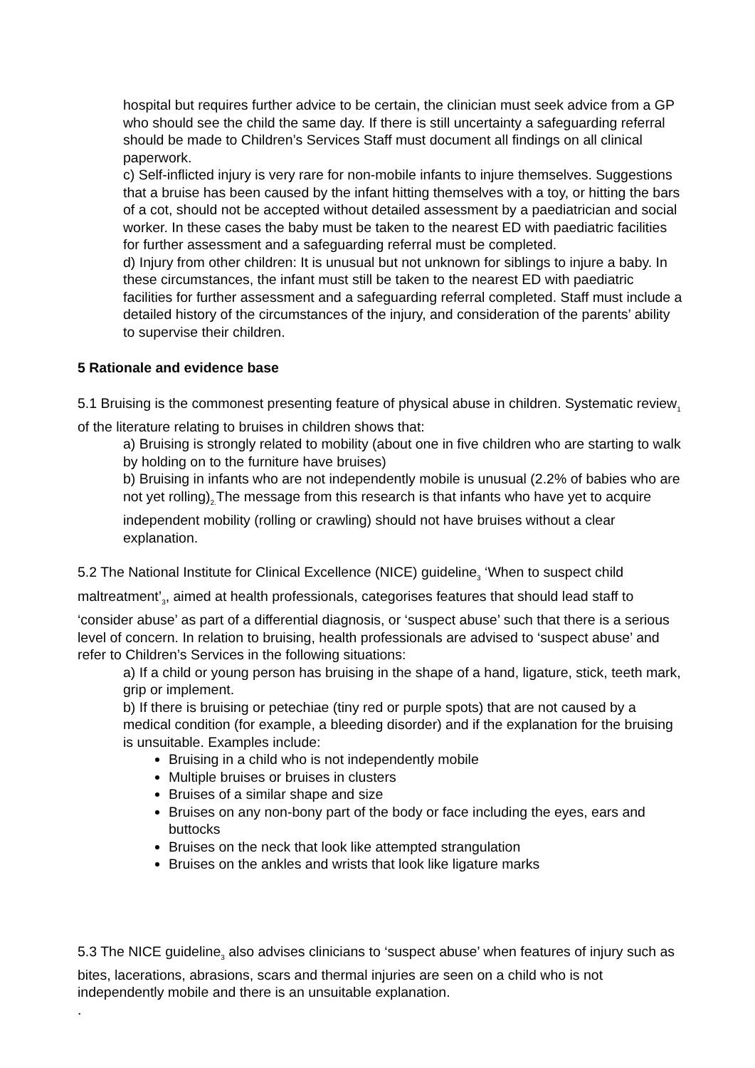hospital but requires further advice to be certain, the clinician must seek advice from a GP who should see the child the same day. If there is still uncertainty a safeguarding referral should be made to Children’s Services Staff must document all findings on all clinical paperwork.
c) Self-inflicted injury is very rare for non-mobile infants to injure themselves. Suggestions that a bruise has been caused by the infant hitting themselves with a toy, or hitting the bars of a cot, should not be accepted without detailed assessment by a paediatrician and social worker. In these cases the baby must be taken to the nearest ED with paediatric facilities for further assessment and a safeguarding referral must be completed.
d) Injury from other children: It is unusual but not unknown for siblings to injure a baby. In these circumstances, the infant must still be taken to the nearest ED with paediatric facilities for further assessment and a safeguarding referral completed. Staff must include a detailed history of the circumstances of the injury, and consideration of the parents’ ability to supervise their children.
5 Rationale and evidence base
5.1 Bruising is the commonest presenting feature of physical abuse in children. Systematic review<sub>1</sub> of the literature relating to bruises in children shows that:
a) Bruising is strongly related to mobility (about one in five children who are starting to walk by holding on to the furniture have bruises)
b) Bruising in infants who are not independently mobile is unusual (2.2% of babies who are not yet rolling)<sub>2.</sub>The message from this research is that infants who have yet to acquire independent mobility (rolling or crawling) should not have bruises without a clear explanation.
5.2 The National Institute for Clinical Excellence (NICE) guideline<sub>3</sub> ‘When to suspect child maltreatment’<sub>3</sub>, aimed at health professionals, categorises features that should lead staff to ‘consider abuse’ as part of a differential diagnosis, or ‘suspect abuse’ such that there is a serious level of concern. In relation to bruising, health professionals are advised to ‘suspect abuse’ and refer to Children’s Services in the following situations:
a) If a child or young person has bruising in the shape of a hand, ligature, stick, teeth mark, grip or implement.
b) If there is bruising or petechiae (tiny red or purple spots) that are not caused by a medical condition (for example, a bleeding disorder) and if the explanation for the bruising is unsuitable. Examples include:
Bruising in a child who is not independently mobile
Multiple bruises or bruises in clusters
Bruises of a similar shape and size
Bruises on any non-bony part of the body or face including the eyes, ears and buttocks
Bruises on the neck that look like attempted strangulation
Bruises on the ankles and wrists that look like ligature marks
5.3 The NICE guideline<sub>3</sub> also advises clinicians to ‘suspect abuse’ when features of injury such as bites, lacerations, abrasions, scars and thermal injuries are seen on a child who is not independently mobile and there is an unsuitable explanation.
.